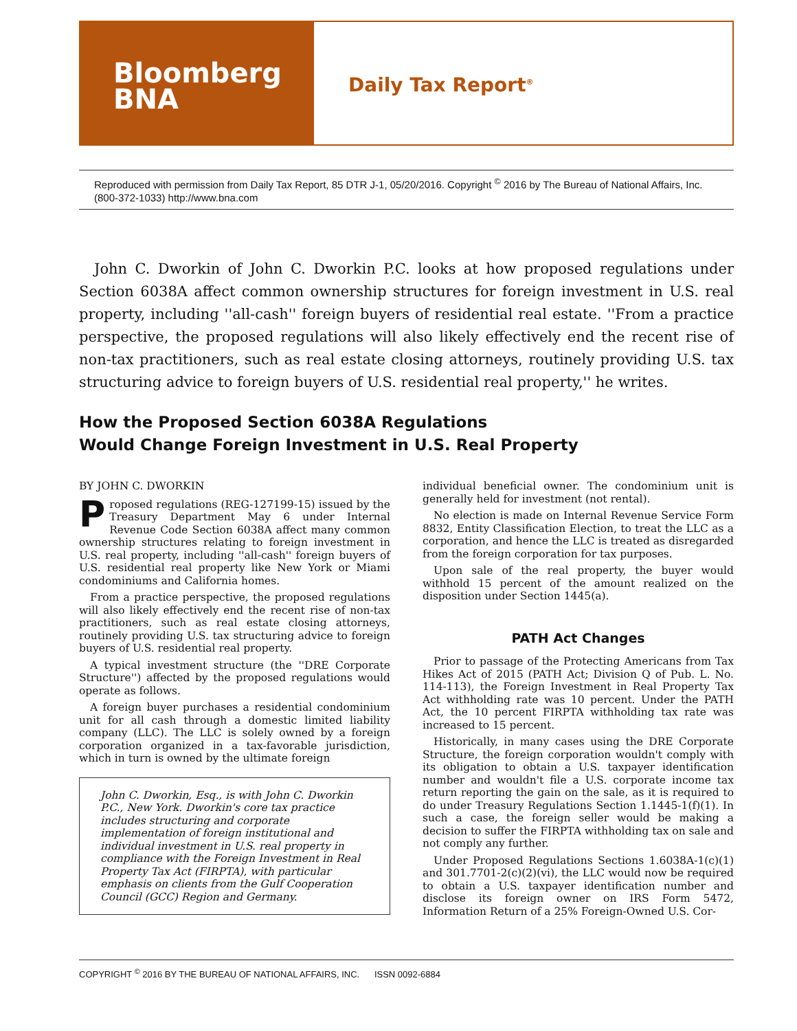Bloomberg
BNA
Daily Tax Report<sup>®</sup>
Reproduced with permission from Daily Tax Report, 85 DTR J-1, 05/20/2016. Copyright <sup>©</sup> 2016 by The Bureau of National Affairs, Inc. (800-372-1033) http://www.bna.com
John C. Dworkin of John C. Dworkin P.C. looks at how proposed regulations under Section 6038A affect common ownership structures for foreign investment in U.S. real property, including ''all-cash'' foreign buyers of residential real estate. ''From a practice perspective, the proposed regulations will also likely effectively end the recent rise of non-tax practitioners, such as real estate closing attorneys, routinely providing U.S. tax structuring advice to foreign buyers of U.S. residential real property,'' he writes.
How the Proposed Section 6038A Regulations
Would Change Foreign Investment in U.S. Real Property
BY JOHN C. DWORKIN
Proposed regulations (REG-127199-15) issued by the Treasury Department May 6 under Internal Revenue Code Section 6038A affect many common ownership structures relating to foreign investment in U.S. real property, including ''all-cash'' foreign buyers of U.S. residential real property like New York or Miami condominiums and California homes.
From a practice perspective, the proposed regulations will also likely effectively end the recent rise of non-tax practitioners, such as real estate closing attorneys, routinely providing U.S. tax structuring advice to foreign buyers of U.S. residential real property.
A typical investment structure (the ''DRE Corporate Structure'') affected by the proposed regulations would operate as follows.
A foreign buyer purchases a residential condominium unit for all cash through a domestic limited liability company (LLC). The LLC is solely owned by a foreign corporation organized in a tax-favorable jurisdiction, which in turn is owned by the ultimate foreign
John C. Dworkin, Esq., is with John C. Dworkin P.C., New York. Dworkin's core tax practice includes structuring and corporate implementation of foreign institutional and individual investment in U.S. real property in compliance with the Foreign Investment in Real Property Tax Act (FIRPTA), with particular emphasis on clients from the Gulf Cooperation Council (GCC) Region and Germany.
individual beneficial owner. The condominium unit is generally held for investment (not rental).
No election is made on Internal Revenue Service Form 8832, Entity Classification Election, to treat the LLC as a corporation, and hence the LLC is treated as disregarded from the foreign corporation for tax purposes.
Upon sale of the real property, the buyer would withhold 15 percent of the amount realized on the disposition under Section 1445(a).
PATH Act Changes
Prior to passage of the Protecting Americans from Tax Hikes Act of 2015 (PATH Act; Division Q of Pub. L. No. 114-113), the Foreign Investment in Real Property Tax Act withholding rate was 10 percent. Under the PATH Act, the 10 percent FIRPTA withholding tax rate was increased to 15 percent.
Historically, in many cases using the DRE Corporate Structure, the foreign corporation wouldn't comply with its obligation to obtain a U.S. taxpayer identification number and wouldn't file a U.S. corporate income tax return reporting the gain on the sale, as it is required to do under Treasury Regulations Section 1.1445-1(f)(1). In such a case, the foreign seller would be making a decision to suffer the FIRPTA withholding tax on sale and not comply any further.
Under Proposed Regulations Sections 1.6038A-1(c)(1) and 301.7701-2(c)(2)(vi), the LLC would now be required to obtain a U.S. taxpayer identification number and disclose its foreign owner on IRS Form 5472, Information Return of a 25% Foreign-Owned U.S. Cor-
COPYRIGHT <sup>©</sup> 2016 BY THE BUREAU OF NATIONAL AFFAIRS, INC. ISSN 0092-6884